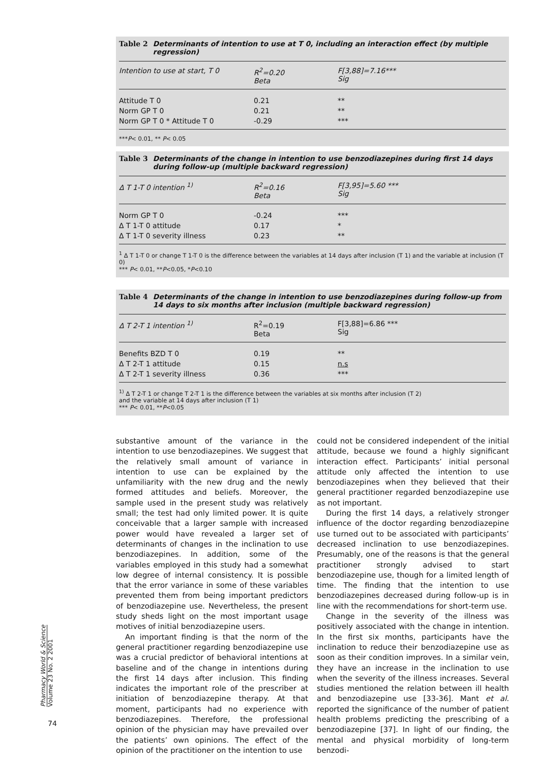Table 2 Determinants of intention to use at T 0, including an interaction effect (by multiple regression)
| Intention to use at start, T 0 | R<sup>2</sup>=0.20 Beta | F[3,88]=7.16*** Sig |
| --- | --- | --- |
| Attitude T 0 | 0.21 | ** |
| Norm GP T 0 | 0.21 | ** |
| Norm GP T 0 * Attitude T 0 | -0.29 | *** |
***P< 0.01, ** P< 0.05
Table 3 Determinants of the change in intention to use benzodiazepines during first 14 days during follow-up (multiple backward regression)
| Δ T 1-T 0 intention <sup>1)</sup> | R<sup>2</sup>=0.16 Beta | F[3,95]=5.60 *** Sig |
| --- | --- | --- |
| Norm GP T 0 | -0.24 | *** |
| Δ T 1-T 0 attitude | 0.17 | * |
| Δ T 1-T 0 severity illness | 0.23 | ** |
<sup>1</sup> Δ T 1-T 0 or change T 1-T 0 is the difference between the variables at 14 days after inclusion (T 1) and the variable at inclusion (T 0)
*** P< 0.01, **P<0.05, *P<0.10
Table 4 Determinants of the change in intention to use benzodiazepines during follow-up from 14 days to six months after inclusion (multiple backward regression)
| Δ T 2-T 1 intention <sup>1)</sup> | R<sup>2</sup>=0.19 Beta | F[3,88]=6.86 *** Sig |
| --- | --- | --- |
| Benefits BZD T 0 | 0.19 | ** |
| Δ T 2-T 1 attitude | 0.15 | n.s |
| Δ T 2-T 1 severity illness | 0.36 | *** |
<sup>1)</sup> Δ T 2-T 1 or change T 2-T 1 is the difference between the variables at six months after inclusion (T 2)
and the variable at 14 days after inclusion (T 1)
*** P< 0.01, **P<0.05
substantive amount of the variance in the intention to use benzodiazepines. We suggest that the relatively small amount of variance in intention to use can be explained by the unfamiliarity with the new drug and the newly formed attitudes and beliefs. Moreover, the sample used in the present study was relatively small; the test had only limited power. It is quite conceivable that a larger sample with increased power would have revealed a larger set of determinants of changes in the inclination to use benzodiazepines. In addition, some of the variables employed in this study had a somewhat low degree of internal consistency. It is possible that the error variance in some of these variables prevented them from being important predictors of benzodiazepine use. Nevertheless, the present study sheds light on the most important usage motives of initial benzodiazepine users.
An important finding is that the norm of the general practitioner regarding benzodiazepine use was a crucial predictor of behavioral intentions at baseline and of the change in intentions during the first 14 days after inclusion. This finding indicates the important role of the prescriber at initiation of benzodiazepine therapy. At that moment, participants had no experience with benzodiazepines. Therefore, the professional opinion of the physician may have prevailed over the patients’ own opinions. The effect of the opinion of the practitioner on the intention to use
could not be considered independent of the initial attitude, because we found a highly significant interaction effect. Participants’ initial personal attitude only affected the intention to use benzodiazepines when they believed that their general practitioner regarded benzodiazepine use as not important.
During the first 14 days, a relatively stronger influence of the doctor regarding benzodiazepine use turned out to be associated with participants’ decreased inclination to use benzodiazepines. Presumably, one of the reasons is that the general practitioner strongly advised to start benzodiazepine use, though for a limited length of time. The finding that the intention to use benzodiazepines decreased during follow-up is in line with the recommendations for short-term use.
Change in the severity of the illness was positively associated with the change in intention. In the first six months, participants have the inclination to reduce their benzodiazepine use as soon as their condition improves. In a similar vein, they have an increase in the inclination to use when the severity of the illness increases. Several studies mentioned the relation between ill health and benzodiazepine use [33-36]. Mant et al. reported the significance of the number of patient health problems predicting the prescribing of a benzodiazepine [37]. In light of our finding, the mental and physical morbidity of long-term benzodi-
Pharmacy World & Science
Volume 23 No. 2 2001
74